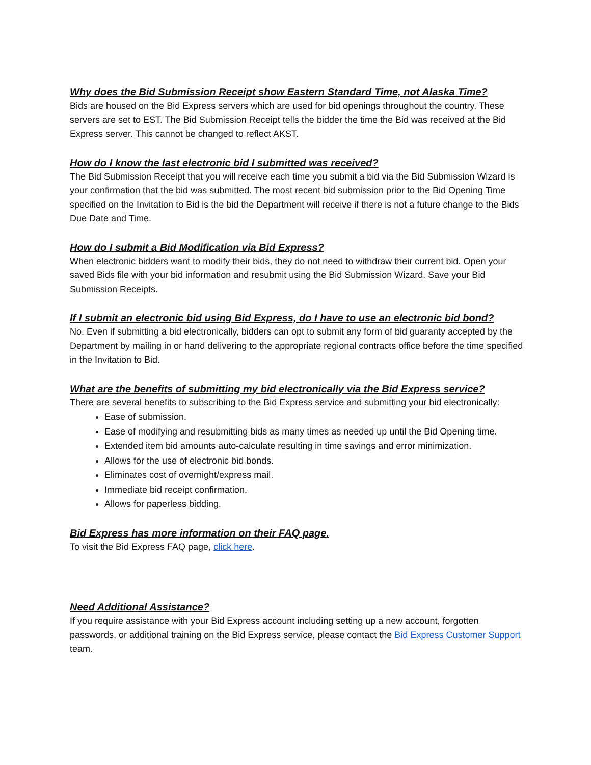Why does the Bid Submission Receipt show Eastern Standard Time, not Alaska Time?
Bids are housed on the Bid Express servers which are used for bid openings throughout the country. These servers are set to EST. The Bid Submission Receipt tells the bidder the time the Bid was received at the Bid Express server. This cannot be changed to reflect AKST.
How do I know the last electronic bid I submitted was received?
The Bid Submission Receipt that you will receive each time you submit a bid via the Bid Submission Wizard is your confirmation that the bid was submitted. The most recent bid submission prior to the Bid Opening Time specified on the Invitation to Bid is the bid the Department will receive if there is not a future change to the Bids Due Date and Time.
How do I submit a Bid Modification via Bid Express?
When electronic bidders want to modify their bids, they do not need to withdraw their current bid. Open your saved Bids file with your bid information and resubmit using the Bid Submission Wizard. Save your Bid Submission Receipts.
If I submit an electronic bid using Bid Express, do I have to use an electronic bid bond?
No. Even if submitting a bid electronically, bidders can opt to submit any form of bid guaranty accepted by the Department by mailing in or hand delivering to the appropriate regional contracts office before the time specified in the Invitation to Bid.
What are the benefits of submitting my bid electronically via the Bid Express service?
There are several benefits to subscribing to the Bid Express service and submitting your bid electronically:
Ease of submission.
Ease of modifying and resubmitting bids as many times as needed up until the Bid Opening time.
Extended item bid amounts auto-calculate resulting in time savings and error minimization.
Allows for the use of electronic bid bonds.
Eliminates cost of overnight/express mail.
Immediate bid receipt confirmation.
Allows for paperless bidding.
Bid Express has more information on their FAQ page.
To visit the Bid Express FAQ page, click here.
Need Additional Assistance?
If you require assistance with your Bid Express account including setting up a new account, forgotten passwords, or additional training on the Bid Express service, please contact the Bid Express Customer Support team.